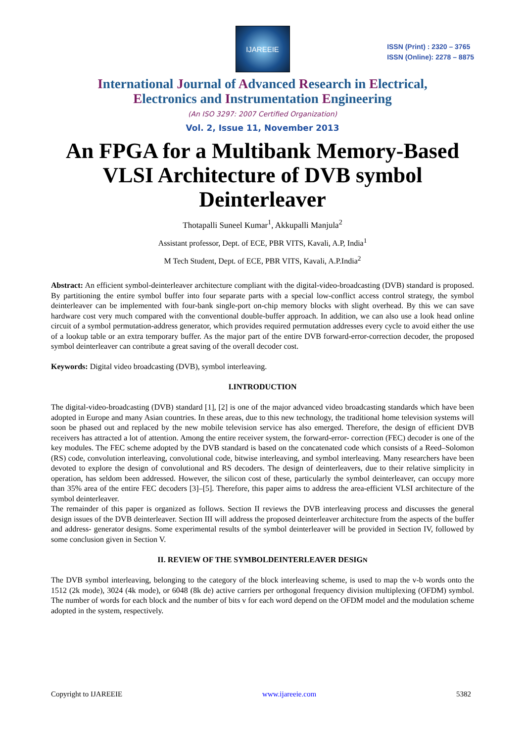IJAREEIE
ISSN (Print) : 2320 – 3765
ISSN (Online): 2278 – 8875
International Journal of Advanced Research in Electrical,
Electronics and Instrumentation Engineering
(An ISO 3297: 2007 Certified Organization)
Vol. 2, Issue 11, November 2013
An FPGA for a Multibank Memory-Based VLSI Architecture of DVB symbol Deinterleaver
Thotapalli Suneel Kumar<sup>1</sup>, Akkupalli Manjula<sup>2</sup>
Assistant professor, Dept. of ECE, PBR VITS, Kavali, A.P, India<sup>1</sup>
M Tech Student, Dept. of ECE, PBR VITS, Kavali, A.P.India<sup>2</sup>
Abstract: An efficient symbol-deinterleaver architecture compliant with the digital-video-broadcasting (DVB) standard is proposed. By partitioning the entire symbol buffer into four separate parts with a special low-conflict access control strategy, the symbol deinterleaver can be implemented with four-bank single-port on-chip memory blocks with slight overhead. By this we can save hardware cost very much compared with the conventional double-buffer approach. In addition, we can also use a look head online circuit of a symbol permutation-address generator, which provides required permutation addresses every cycle to avoid either the use of a lookup table or an extra temporary buffer. As the major part of the entire DVB forward-error-correction decoder, the proposed symbol deinterleaver can contribute a great saving of the overall decoder cost.
Keywords: Digital video broadcasting (DVB), symbol interleaving.
I.INTRODUCTION
The digital-video-broadcasting (DVB) standard [1], [2] is one of the major advanced video broadcasting standards which have been adopted in Europe and many Asian countries. In these areas, due to this new technology, the traditional home television systems will soon be phased out and replaced by the new mobile television service has also emerged. Therefore, the design of efficient DVB receivers has attracted a lot of attention. Among the entire receiver system, the forward-error- correction (FEC) decoder is one of the key modules. The FEC scheme adopted by the DVB standard is based on the concatenated code which consists of a Reed–Solomon (RS) code, convolution interleaving, convolutional code, bitwise interleaving, and symbol interleaving. Many researchers have been devoted to explore the design of convolutional and RS decoders. The design of deinterleavers, due to their relative simplicity in operation, has seldom been addressed. However, the silicon cost of these, particularly the symbol deinterleaver, can occupy more than 35% area of the entire FEC decoders [3]–[5]. Therefore, this paper aims to address the area-efficient VLSI architecture of the symbol deinterleaver.
The remainder of this paper is organized as follows. Section II reviews the DVB interleaving process and discusses the general design issues of the DVB deinterleaver. Section III will address the proposed deinterleaver architecture from the aspects of the buffer and address- generator designs. Some experimental results of the symbol deinterleaver will be provided in Section IV, followed by some conclusion given in Section V.
II. REVIEW OF THE SYMBOLDEINTERLEAVER DESIGN
The DVB symbol interleaving, belonging to the category of the block interleaving scheme, is used to map the v-b words onto the 1512 (2k mode), 3024 (4k mode), or 6048 (8k de) active carriers per orthogonal frequency division multiplexing (OFDM) symbol. The number of words for each block and the number of bits v for each word depend on the OFDM model and the modulation scheme adopted in the system, respectively.
Copyright to IJAREEIE www.ijareeie.com 5382